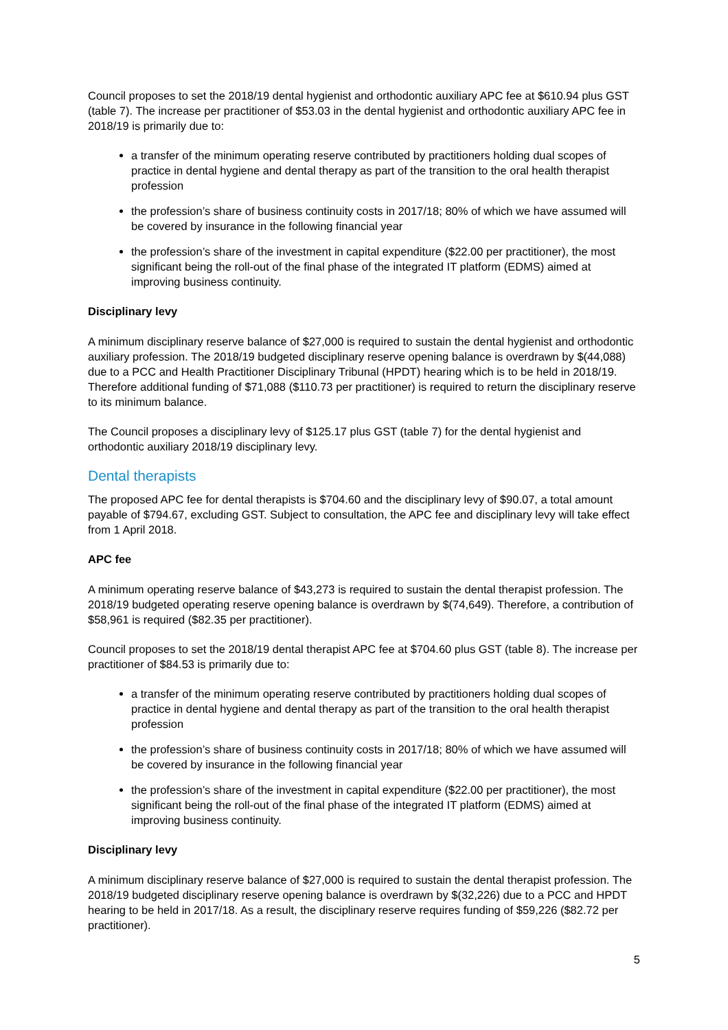Council proposes to set the 2018/19 dental hygienist and orthodontic auxiliary APC fee at $610.94 plus GST (table 7). The increase per practitioner of $53.03 in the dental hygienist and orthodontic auxiliary APC fee in 2018/19 is primarily due to:
a transfer of the minimum operating reserve contributed by practitioners holding dual scopes of practice in dental hygiene and dental therapy as part of the transition to the oral health therapist profession
the profession’s share of business continuity costs in 2017/18; 80% of which we have assumed will be covered by insurance in the following financial year
the profession’s share of the investment in capital expenditure ($22.00 per practitioner), the most significant being the roll-out of the final phase of the integrated IT platform (EDMS) aimed at improving business continuity.
Disciplinary levy
A minimum disciplinary reserve balance of $27,000 is required to sustain the dental hygienist and orthodontic auxiliary profession. The 2018/19 budgeted disciplinary reserve opening balance is overdrawn by $(44,088) due to a PCC and Health Practitioner Disciplinary Tribunal (HPDT) hearing which is to be held in 2018/19. Therefore additional funding of $71,088 ($110.73 per practitioner) is required to return the disciplinary reserve to its minimum balance.
The Council proposes a disciplinary levy of $125.17 plus GST (table 7) for the dental hygienist and orthodontic auxiliary 2018/19 disciplinary levy.
Dental therapists
The proposed APC fee for dental therapists is $704.60 and the disciplinary levy of $90.07, a total amount payable of $794.67, excluding GST. Subject to consultation, the APC fee and disciplinary levy will take effect from 1 April 2018.
APC fee
A minimum operating reserve balance of $43,273 is required to sustain the dental therapist profession. The 2018/19 budgeted operating reserve opening balance is overdrawn by $(74,649). Therefore, a contribution of $58,961 is required ($82.35 per practitioner).
Council proposes to set the 2018/19 dental therapist APC fee at $704.60 plus GST (table 8). The increase per practitioner of $84.53 is primarily due to:
a transfer of the minimum operating reserve contributed by practitioners holding dual scopes of practice in dental hygiene and dental therapy as part of the transition to the oral health therapist profession
the profession’s share of business continuity costs in 2017/18; 80% of which we have assumed will be covered by insurance in the following financial year
the profession’s share of the investment in capital expenditure ($22.00 per practitioner), the most significant being the roll-out of the final phase of the integrated IT platform (EDMS) aimed at improving business continuity.
Disciplinary levy
A minimum disciplinary reserve balance of $27,000 is required to sustain the dental therapist profession. The 2018/19 budgeted disciplinary reserve opening balance is overdrawn by $(32,226) due to a PCC and HPDT hearing to be held in 2017/18. As a result, the disciplinary reserve requires funding of $59,226 ($82.72 per practitioner).
5